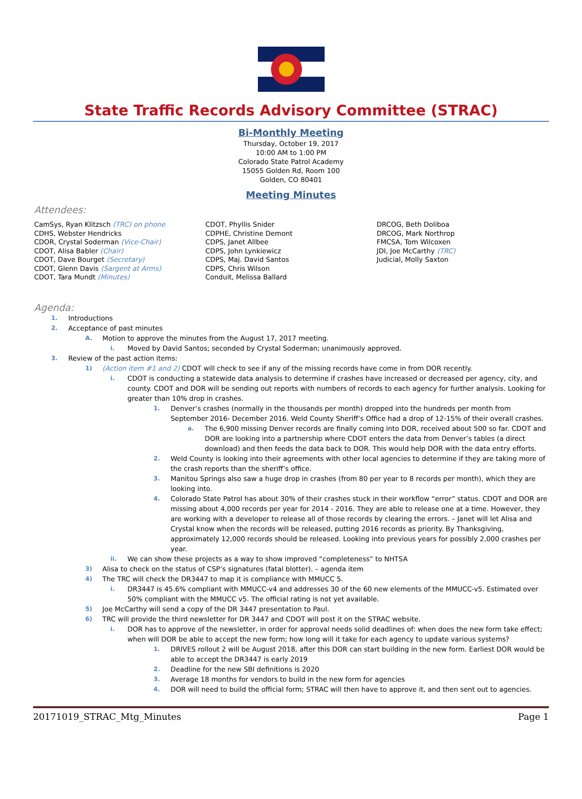State Traffic Records Advisory Committee (STRAC)
Bi-Monthly Meeting
Thursday, October 19, 2017
10:00 AM to 1:00 PM
Colorado State Patrol Academy
15055 Golden Rd, Room 100
Golden, CO 80401
Meeting Minutes
Attendees:
CamSys, Ryan Klitzsch (TRC) on phone
CDHS, Webster Hendricks
CDOR, Crystal Soderman (Vice-Chair)
CDOT, Alisa Babler (Chair)
CDOT, Dave Bourget (Secretary)
CDOT, Glenn Davis (Sargent at Arms)
CDOT, Tara Mundt (Minutes)
CDOT, Phyllis Snider
CDPHE, Christine Demont
CDPS, Janet Allbee
CDPS, John Lynkiewicz
CDPS, Maj. David Santos
CDPS, Chris Wilson
Conduit, Melissa Ballard
DRCOG, Beth Doliboa
DRCOG, Mark Northrop
FMCSA, Tom Wilcoxen
JDI, Joe McCarthy (TRC)
Judicial, Molly Saxton
Agenda:
1. Introductions
2. Acceptance of past minutes
A. Motion to approve the minutes from the August 17, 2017 meeting.
i. Moved by David Santos; seconded by Crystal Soderman; unanimously approved.
3. Review of the past action items:
1) (Action item #1 and 2) CDOT will check to see if any of the missing records have come in from DOR recently.
i. CDOT is conducting a statewide data analysis to determine if crashes have increased or decreased per agency, city, and county. CDOT and DOR will be sending out reports with numbers of records to each agency for further analysis. Looking for greater than 10% drop in crashes.
1. Denver’s crashes (normally in the thousands per month) dropped into the hundreds per month from September 2016- December 2016. Weld County Sheriff’s Office had a drop of 12-15% of their overall crashes.
a. The 6,900 missing Denver records are finally coming into DOR, received about 500 so far. CDOT and DOR are looking into a partnership where CDOT enters the data from Denver’s tables (a direct download) and then feeds the data back to DOR. This would help DOR with the data entry efforts.
2. Weld County is looking into their agreements with other local agencies to determine if they are taking more of the crash reports than the sheriff’s office.
3. Manitou Springs also saw a huge drop in crashes (from 80 per year to 8 records per month), which they are looking into.
4. Colorado State Patrol has about 30% of their crashes stuck in their workflow “error” status. CDOT and DOR are missing about 4,000 records per year for 2014 - 2016. They are able to release one at a time. However, they are working with a developer to release all of those records by clearing the errors. – Janet will let Alisa and Crystal know when the records will be released, putting 2016 records as priority. By Thanksgiving, approximately 12,000 records should be released. Looking into previous years for possibly 2,000 crashes per year.
ii. We can show these projects as a way to show improved “completeness” to NHTSA
3) Alisa to check on the status of CSP’s signatures (fatal blotter). – agenda item
4) The TRC will check the DR3447 to map it is compliance with MMUCC 5.
i. DR3447 is 45.6% compliant with MMUCC-v4 and addresses 30 of the 60 new elements of the MMUCC-v5. Estimated over 50% compliant with the MMUCC v5. The official rating is not yet available.
5) Joe McCarthy will send a copy of the DR 3447 presentation to Paul.
6) TRC will provide the third newsletter for DR 3447 and CDOT will post it on the STRAC website.
i. DOR has to approve of the newsletter, in order for approval needs solid deadlines of: when does the new form take effect; when will DOR be able to accept the new form; how long will it take for each agency to update various systems?
1. DRIVES rollout 2 will be August 2018, after this DOR can start building in the new form. Earliest DOR would be able to accept the DR3447 is early 2019
2. Deadline for the new SBI definitions is 2020
3. Average 18 months for vendors to build in the new form for agencies
4. DOR will need to build the official form; STRAC will then have to approve it, and then sent out to agencies.
20171019_STRAC_Mtg_Minutes Page 1